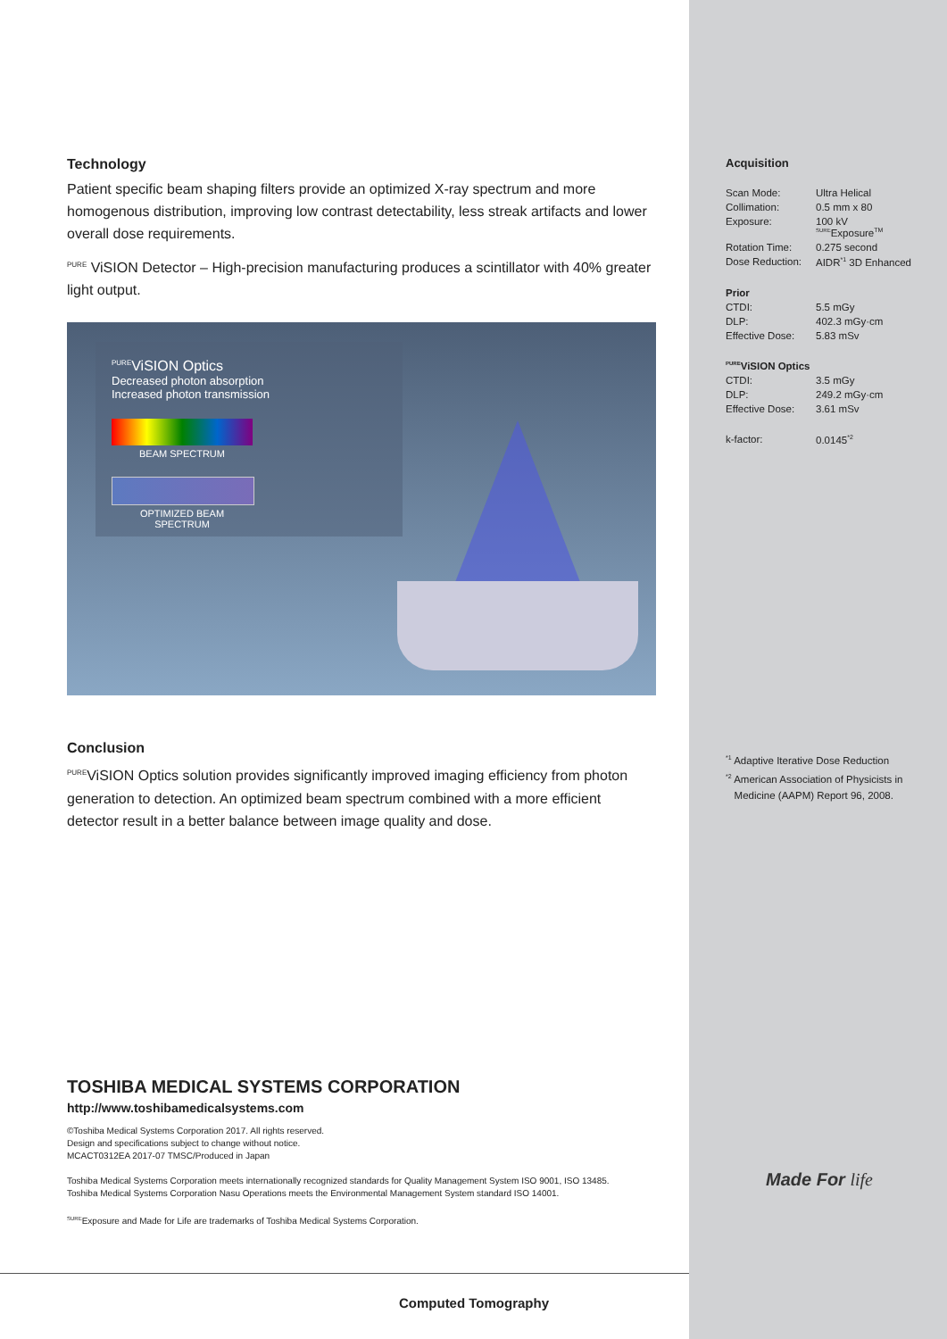Technology
Patient specific beam shaping filters provide an optimized X-ray spectrum and more homogenous distribution, improving low contrast detectability, less streak artifacts and lower overall dose requirements.
<sup>PURE</sup> ViSION Detector – High-precision manufacturing produces a scintillator with 40% greater light output.
<sup>PURE</sup>ViSION Optics
Decreased photon absorption
Increased photon transmission
BEAM SPECTRUM
OPTIMIZED BEAM SPECTRUM
Conclusion
<sup>PURE</sup>ViSION Optics solution provides significantly improved imaging efficiency from photon generation to detection. An optimized beam spectrum combined with a more efficient detector result in a better balance between image quality and dose.
Acquisition
| Scan Mode: | Ultra Helical |
| Collimation: | 0.5 mm x 80 |
| Exposure: | 100 kV <sup>SURE</sup>Exposure<sup>TM</sup> |
| Rotation Time: | 0.275 second |
| Dose Reduction: | AIDR<sup>*1</sup> 3D Enhanced |
| Prior | |
| CTDI: | 5.5 mGy |
| DLP: | 402.3 mGy·cm |
| Effective Dose: | 5.83 mSv |
| <sup>PURE</sup>ViSION Optics | |
| CTDI: | 3.5 mGy |
| DLP: | 249.2 mGy·cm |
| Effective Dose: | 3.61 mSv |
| k-factor: | 0.0145<sup>*2</sup> |
<sup>*1</sup> Adaptive Iterative Dose Reduction
<sup>*2</sup> American Association of Physicists in
Medicine (AAPM) Report 96, 2008.
Made For life
TOSHIBA MEDICAL SYSTEMS CORPORATION
http://www.toshibamedicalsystems.com
©Toshiba Medical Systems Corporation 2017. All rights reserved.
Design and specifications subject to change without notice.
MCACT0312EA 2017-07 TMSC/Produced in Japan
Toshiba Medical Systems Corporation meets internationally recognized standards for Quality Management System ISO 9001, ISO 13485.
Toshiba Medical Systems Corporation Nasu Operations meets the Environmental Management System standard ISO 14001.
<sup>SURE</sup>Exposure and Made for Life are trademarks of Toshiba Medical Systems Corporation.
Computed Tomography